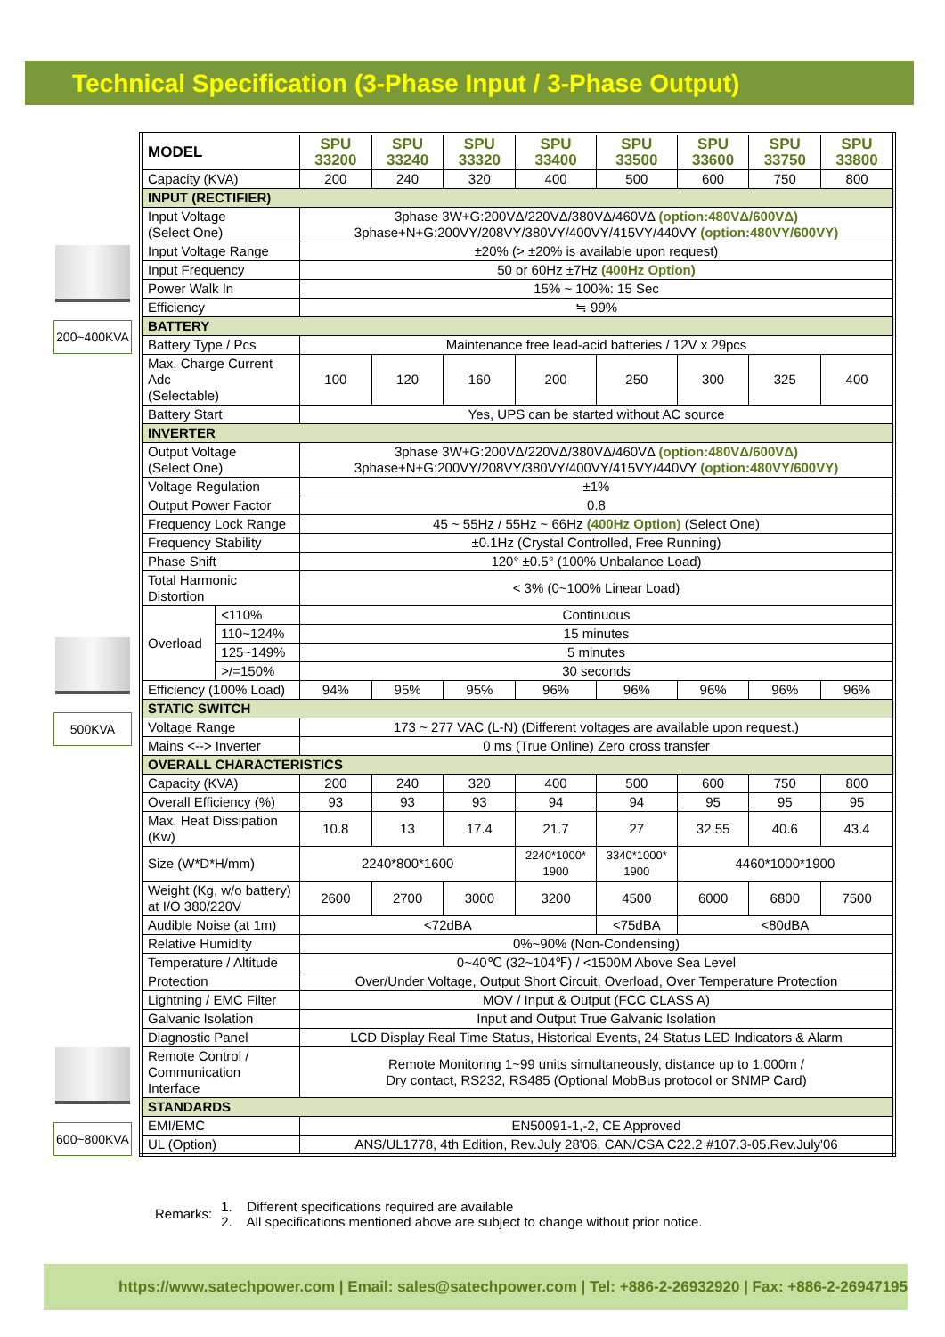Technical Specification (3-Phase Input / 3-Phase Output)
200~400KVA
500KVA
600~800KVA
| MODEL | | SPU 33200 | SPU 33240 | SPU 33320 | SPU 33400 | SPU 33500 | SPU 33600 | SPU 33750 | SPU 33800 |
| Capacity (KVA) | | 200 | 240 | 320 | 400 | 500 | 600 | 750 | 800 |
| INPUT (RECTIFIER) | | | | | | | | | |
| Input Voltage (Select One) | | 3phase 3W+G:200VΔ/220VΔ/380VΔ/460VΔ (option:480VΔ/600VΔ) 3phase+N+G:200VY/208VY/380VY/400VY/415VY/440VY (option:480VY/600VY) | | | | | | | |
| Input Voltage Range | | ±20% (> ±20% is available upon request) | | | | | | | |
| Input Frequency | | 50 or 60Hz ±7Hz (400Hz Option) | | | | | | | |
| Power Walk In | | 15% ~ 100%: 15 Sec | | | | | | | |
| Efficiency | | ≒ 99% | | | | | | | |
| BATTERY | | | | | | | | | |
| Battery Type / Pcs | | Maintenance free lead-acid batteries / 12V x 29pcs | | | | | | | |
| Max. Charge Current Adc (Selectable) | | 100 | 120 | 160 | 200 | 250 | 300 | 325 | 400 |
| Battery Start | | Yes, UPS can be started without AC source | | | | | | | |
| INVERTER | | | | | | | | | |
| Output Voltage (Select One) | | 3phase 3W+G:200VΔ/220VΔ/380VΔ/460VΔ (option:480VΔ/600VΔ) 3phase+N+G:200VY/208VY/380VY/400VY/415VY/440VY (option:480VY/600VY) | | | | | | | |
| Voltage Regulation | | ±1% | | | | | | | |
| Output Power Factor | | 0.8 | | | | | | | |
| Frequency Lock Range | | 45 ~ 55Hz / 55Hz ~ 66Hz (400Hz Option) (Select One) | | | | | | | |
| Frequency Stability | | ±0.1Hz (Crystal Controlled, Free Running) | | | | | | | |
| Phase Shift | | 120° ±0.5° (100% Unbalance Load) | | | | | | | |
| Total Harmonic Distortion | | < 3% (0~100% Linear Load) | | | | | | | |
| Overload | <110% | Continuous | | | | | | | |
| | 110~124% | 15 minutes | | | | | | | |
| | 125~149% | 5 minutes | | | | | | | |
| | >/=150% | 30 seconds | | | | | | | |
| Efficiency (100% Load) | | 94% | 95% | 95% | 96% | 96% | 96% | 96% | 96% |
| STATIC SWITCH | | | | | | | | | |
| Voltage Range | | 173 ~ 277 VAC (L-N) (Different voltages are available upon request.) | | | | | | | |
| Mains <--> Inverter | | 0 ms (True Online) Zero cross transfer | | | | | | | |
| OVERALL CHARACTERISTICS | | | | | | | | | |
| Capacity (KVA) | | 200 | 240 | 320 | 400 | 500 | 600 | 750 | 800 |
| Overall Efficiency (%) | | 93 | 93 | 93 | 94 | 94 | 95 | 95 | 95 |
| Max. Heat Dissipation (Kw) | | 10.8 | 13 | 17.4 | 21.7 | 27 | 32.55 | 40.6 | 43.4 |
| Size (W*D*H/mm) | | 2240*800*1600 | | | 2240*1000* 1900 | 3340*1000* 1900 | 4460*1000*1900 | | |
| Weight (Kg, w/o battery) at I/O 380/220V | | 2600 | 2700 | 3000 | 3200 | 4500 | 6000 | 6800 | 7500 |
| Audible Noise (at 1m) | | <72dBA | | | | <75dBA | <80dBA | | |
| Relative Humidity | | 0%~90% (Non-Condensing) | | | | | | | |
| Temperature / Altitude | | 0~40℃ (32~104℉) / <1500M Above Sea Level | | | | | | | |
| Protection | | Over/Under Voltage, Output Short Circuit, Overload, Over Temperature Protection | | | | | | | |
| Lightning / EMC Filter | | MOV / Input & Output (FCC CLASS A) | | | | | | | |
| Galvanic Isolation | | Input and Output True Galvanic Isolation | | | | | | | |
| Diagnostic Panel | | LCD Display Real Time Status, Historical Events, 24 Status LED Indicators & Alarm | | | | | | | |
| Remote Control / Communication Interface | | Remote Monitoring 1~99 units simultaneously, distance up to 1,000m / Dry contact, RS232, RS485 (Optional MobBus protocol or SNMP Card) | | | | | | | |
| STANDARDS | | | | | | | | | |
| EMI/EMC | | EN50091-1,-2, CE Approved | | | | | | | |
| UL (Option) | | ANS/UL1778, 4th Edition, Rev.July 28'06, CAN/CSA C22.2 #107.3-05.Rev.July'06 | | | | | | | |
Remarks:
1. Different specifications required are available
2. All specifications mentioned above are subject to change without prior notice.
https://www.satechpower.com | Email: sales@satechpower.com | Tel: +886-2-26932920 | Fax: +886-2-26947195